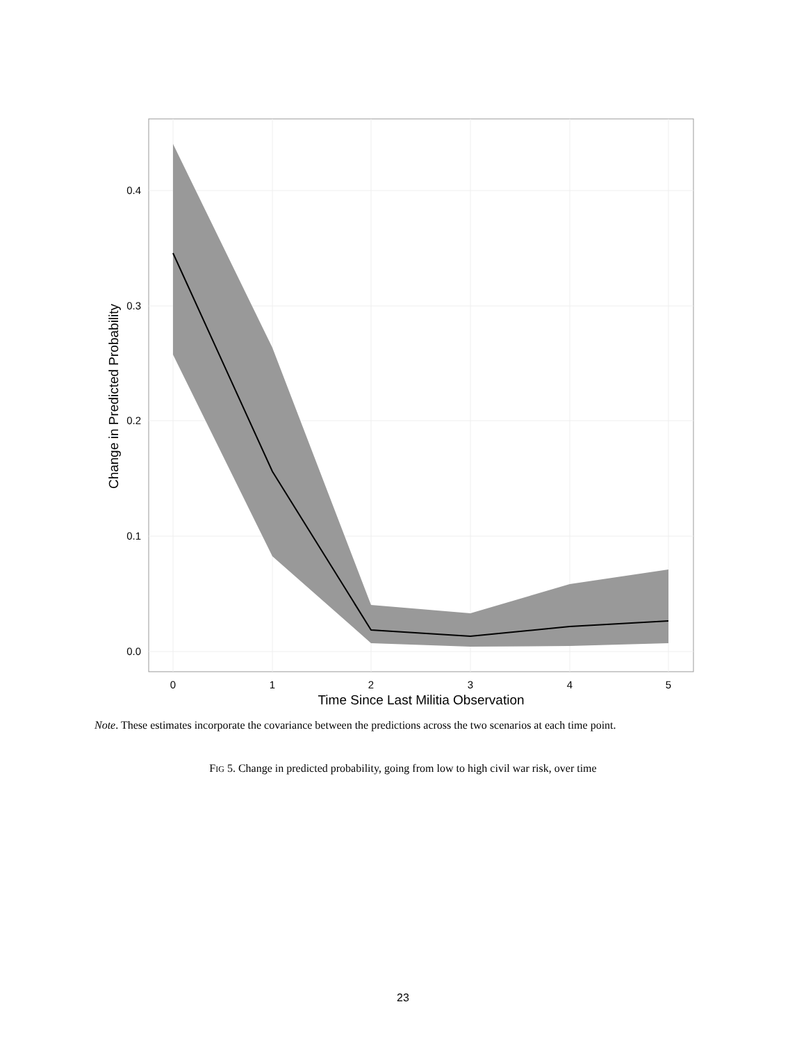0.0
0.1
0.2
0.3
0.4
0
1
2
3
4
5
Time Since Last Militia Observation
Change in Predicted Probability
Note. These estimates incorporate the covariance between the predictions across the two scenarios at each time point.
FIG 5. Change in predicted probability, going from low to high civil war risk, over time
23